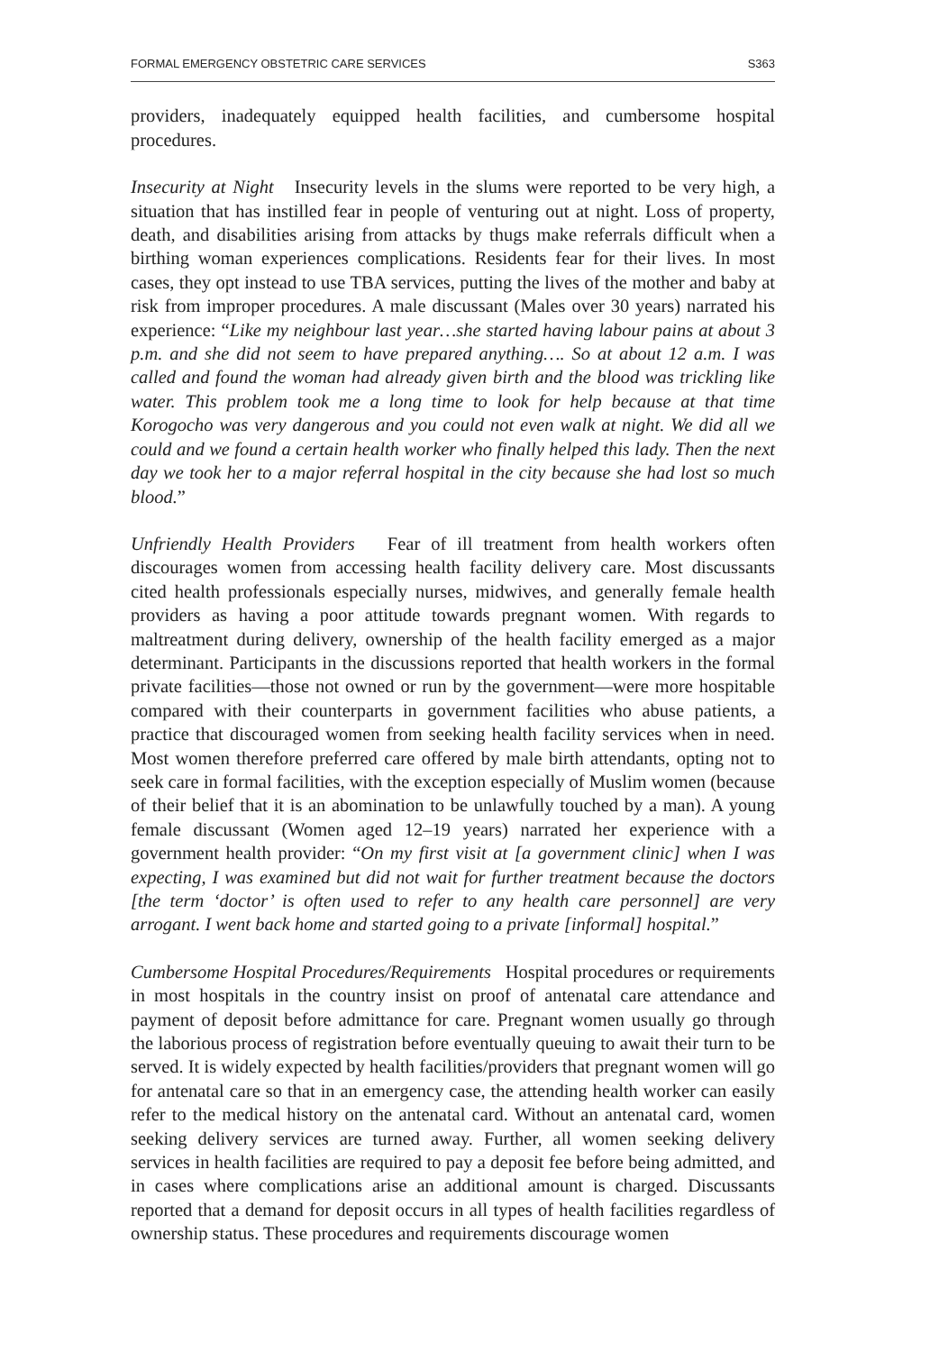FORMAL EMERGENCY OBSTETRIC CARE SERVICES S363
providers, inadequately equipped health facilities, and cumbersome hospital procedures.
Insecurity at Night Insecurity levels in the slums were reported to be very high, a situation that has instilled fear in people of venturing out at night. Loss of property, death, and disabilities arising from attacks by thugs make referrals difficult when a birthing woman experiences complications. Residents fear for their lives. In most cases, they opt instead to use TBA services, putting the lives of the mother and baby at risk from improper procedures. A male discussant (Males over 30 years) narrated his experience: “Like my neighbour last year…she started having labour pains at about 3 p.m. and she did not seem to have prepared anything…. So at about 12 a.m. I was called and found the woman had already given birth and the blood was trickling like water. This problem took me a long time to look for help because at that time Korogocho was very dangerous and you could not even walk at night. We did all we could and we found a certain health worker who finally helped this lady. Then the next day we took her to a major referral hospital in the city because she had lost so much blood.”
Unfriendly Health Providers Fear of ill treatment from health workers often discourages women from accessing health facility delivery care. Most discussants cited health professionals especially nurses, midwives, and generally female health providers as having a poor attitude towards pregnant women. With regards to maltreatment during delivery, ownership of the health facility emerged as a major determinant. Participants in the discussions reported that health workers in the formal private facilities—those not owned or run by the government—were more hospitable compared with their counterparts in government facilities who abuse patients, a practice that discouraged women from seeking health facility services when in need. Most women therefore preferred care offered by male birth attendants, opting not to seek care in formal facilities, with the exception especially of Muslim women (because of their belief that it is an abomination to be unlawfully touched by a man). A young female discussant (Women aged 12–19 years) narrated her experience with a government health provider: “On my first visit at [a government clinic] when I was expecting, I was examined but did not wait for further treatment because the doctors [the term ‘doctor’ is often used to refer to any health care personnel] are very arrogant. I went back home and started going to a private [informal] hospital.”
Cumbersome Hospital Procedures/Requirements Hospital procedures or requirements in most hospitals in the country insist on proof of antenatal care attendance and payment of deposit before admittance for care. Pregnant women usually go through the laborious process of registration before eventually queuing to await their turn to be served. It is widely expected by health facilities/providers that pregnant women will go for antenatal care so that in an emergency case, the attending health worker can easily refer to the medical history on the antenatal card. Without an antenatal card, women seeking delivery services are turned away. Further, all women seeking delivery services in health facilities are required to pay a deposit fee before being admitted, and in cases where complications arise an additional amount is charged. Discussants reported that a demand for deposit occurs in all types of health facilities regardless of ownership status. These procedures and requirements discourage women